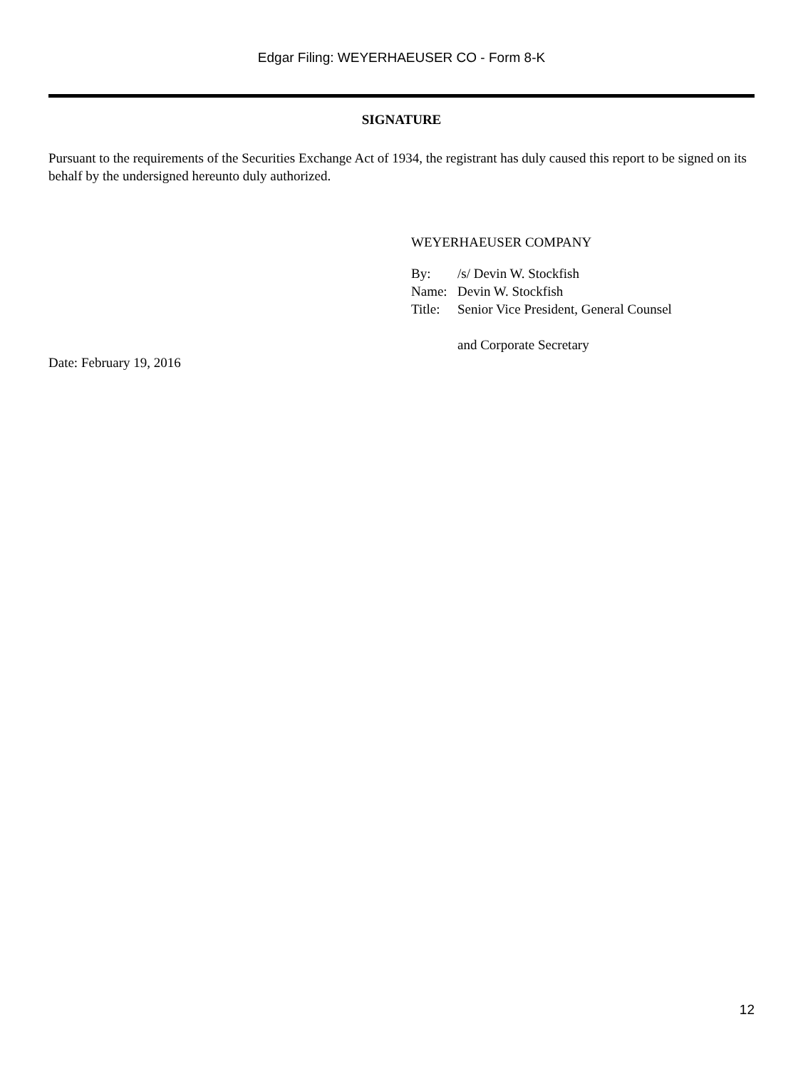Edgar Filing: WEYERHAEUSER CO - Form 8-K
SIGNATURE
Pursuant to the requirements of the Securities Exchange Act of 1934, the registrant has duly caused this report to be signed on its behalf by the undersigned hereunto duly authorized.
WEYERHAEUSER COMPANY
| By: | /s/ Devin W. Stockfish |
| Name: | Devin W. Stockfish |
| Title: | Senior Vice President, General Counsel |
| | and Corporate Secretary |
Date: February 19, 2016
12